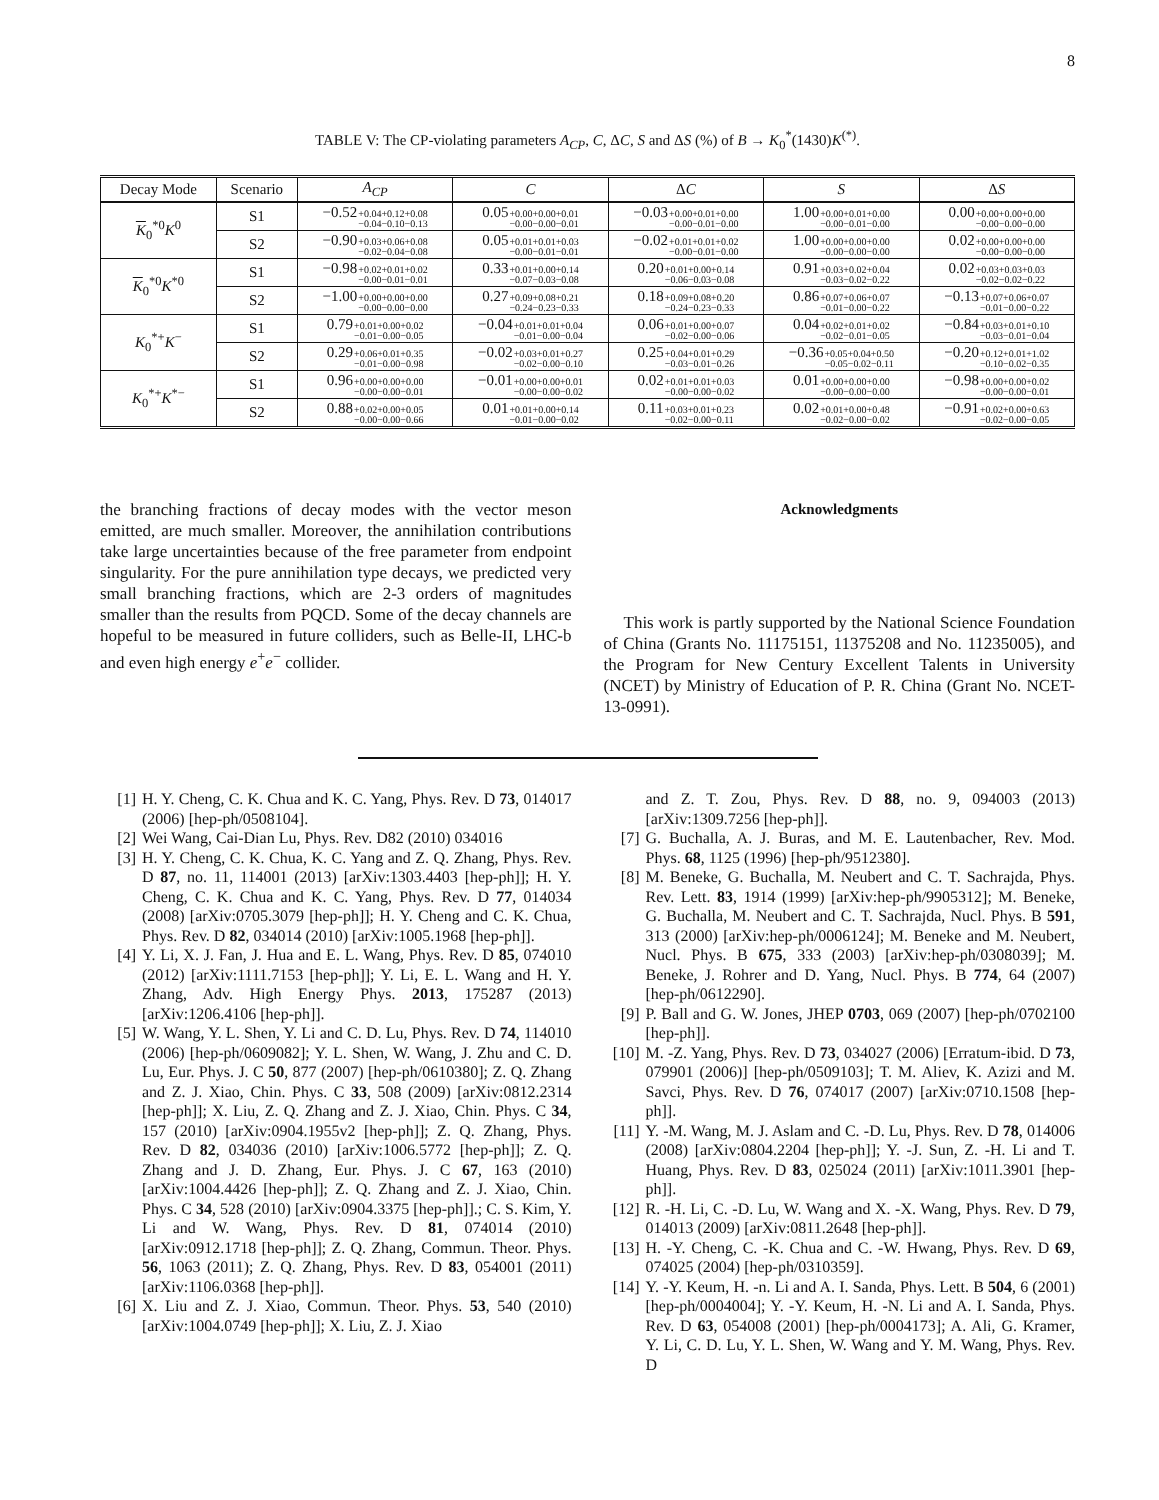8
TABLE V: The CP-violating parameters A<sub>CP</sub>, C, ΔC, S and ΔS (%) of B → K<sub>0</sub><sup>*</sup>(1430)K<sup>(*)</sup>.
| Decay Mode | Scenario | A<sub>CP</sub> | C | Δ C | S | Δ S |
| --- | --- | --- | --- | --- | --- | --- |
| K<sub>0</sub><sup>*0</sup> K<sup>0</sup> | S1 | −0.52 +0.04+0.12+0.08 −0.04−0.10−0.13 | 0.05 +0.00+0.00+0.01 −0.00−0.00−0.01 | −0.03 +0.00+0.01+0.00 −0.00−0.01−0.00 | 1.00 +0.00+0.01+0.00 −0.00−0.01−0.00 | 0.00 +0.00+0.00+0.00 −0.00−0.00−0.00 |
| | S2 | −0.90 +0.03+0.06+0.08 −0.02−0.04−0.08 | 0.05 +0.01+0.01+0.03 −0.00−0.01−0.01 | −0.02 +0.01+0.01+0.02 −0.00−0.01−0.00 | 1.00 +0.00+0.00+0.00 −0.00−0.00−0.00 | 0.02 +0.00+0.00+0.00 −0.00−0.00−0.00 |
| K<sub>0</sub><sup>*0</sup> K<sup>*0</sup> | S1 | −0.98 +0.02+0.01+0.02 −0.00−0.01−0.01 | 0.33 +0.01+0.00+0.14 −0.07−0.03−0.08 | 0.20 +0.01+0.00+0.14 −0.06−0.03−0.08 | 0.91 +0.03+0.02+0.04 −0.03−0.02−0.22 | 0.02 +0.03+0.03+0.03 −0.02−0.02−0.22 |
| | S2 | −1.00 +0.00+0.00+0.00 −0.00−0.00−0.00 | 0.27 +0.09+0.08+0.21 −0.24−0.23−0.33 | 0.18 +0.09+0.08+0.20 −0.24−0.23−0.33 | 0.86 +0.07+0.06+0.07 −0.01−0.00−0.22 | −0.13 +0.07+0.06+0.07 −0.01−0.00−0.22 |
| K<sub>0</sub><sup>*+</sup> K<sup>−</sup> | S1 | 0.79 +0.01+0.00+0.02 −0.01−0.00−0.05 | −0.04 +0.01+0.01+0.04 −0.01−0.00−0.04 | 0.06 +0.01+0.00+0.07 −0.02−0.00−0.06 | 0.04 +0.02+0.01+0.02 −0.02−0.01−0.05 | −0.84 +0.03+0.01+0.10 −0.03−0.01−0.04 |
| | S2 | 0.29 +0.06+0.01+0.35 −0.01−0.00−0.98 | −0.02 +0.03+0.01+0.27 −0.02−0.00−0.10 | 0.25 +0.04+0.01+0.29 −0.03−0.01−0.26 | −0.36 +0.05+0.04+0.50 −0.05−0.02−0.11 | −0.20 +0.12+0.01+1.02 −0.10−0.02−0.35 |
| K<sub>0</sub><sup>*+</sup> K<sup>*−</sup> | S1 | 0.96 +0.00+0.00+0.00 −0.00−0.00−0.01 | −0.01 +0.00+0.00+0.01 −0.00−0.00−0.02 | 0.02 +0.01+0.01+0.03 −0.00−0.00−0.02 | 0.01 +0.00+0.00+0.00 −0.00−0.00−0.00 | −0.98 +0.00+0.00+0.02 −0.00−0.00−0.01 |
| | S2 | 0.88 +0.02+0.00+0.05 −0.00−0.00−0.66 | 0.01 +0.01+0.00+0.14 −0.01−0.00−0.02 | 0.11 +0.03+0.01+0.23 −0.02−0.00−0.11 | 0.02 +0.01+0.00+0.48 −0.02−0.00−0.02 | −0.91 +0.02+0.00+0.63 −0.02−0.00−0.05 |
the branching fractions of decay modes with the vector meson emitted, are much smaller. Moreover, the annihilation contributions take large uncertainties because of the free parameter from endpoint singularity. For the pure annihilation type decays, we predicted very small branching fractions, which are 2-3 orders of magnitudes smaller than the results from PQCD. Some of the decay channels are hopeful to be measured in future colliders, such as Belle-II, LHC-b and even high energy e<sup>+</sup>e<sup>−</sup> collider.
Acknowledgments
This work is partly supported by the National Science Foundation of China (Grants No. 11175151, 11375208 and No. 11235005), and the Program for New Century Excellent Talents in University (NCET) by Ministry of Education of P. R. China (Grant No. NCET-13-0991).
[1] H. Y. Cheng, C. K. Chua and K. C. Yang, Phys. Rev. D 73, 014017 (2006) [hep-ph/0508104].
[2] Wei Wang, Cai-Dian Lu, Phys. Rev. D82 (2010) 034016
[3] H. Y. Cheng, C. K. Chua, K. C. Yang and Z. Q. Zhang, Phys. Rev. D 87, no. 11, 114001 (2013) [arXiv:1303.4403 [hep-ph]]; H. Y. Cheng, C. K. Chua and K. C. Yang, Phys. Rev. D 77, 014034 (2008) [arXiv:0705.3079 [hep-ph]]; H. Y. Cheng and C. K. Chua, Phys. Rev. D 82, 034014 (2010) [arXiv:1005.1968 [hep-ph]].
[4] Y. Li, X. J. Fan, J. Hua and E. L. Wang, Phys. Rev. D 85, 074010 (2012) [arXiv:1111.7153 [hep-ph]]; Y. Li, E. L. Wang and H. Y. Zhang, Adv. High Energy Phys. 2013, 175287 (2013)[arXiv:1206.4106 [hep-ph]].
[5] W. Wang, Y. L. Shen, Y. Li and C. D. Lu, Phys. Rev. D 74, 114010 (2006) [hep-ph/0609082]; Y. L. Shen, W. Wang, J. Zhu and C. D. Lu, Eur. Phys. J. C 50, 877 (2007) [hep-ph/0610380]; Z. Q. Zhang and Z. J. Xiao, Chin. Phys. C 33, 508 (2009) [arXiv:0812.2314 [hep-ph]]; X. Liu, Z. Q. Zhang and Z. J. Xiao, Chin. Phys. C 34, 157 (2010) [arXiv:0904.1955v2 [hep-ph]]; Z. Q. Zhang, Phys. Rev. D 82, 034036 (2010) [arXiv:1006.5772 [hep-ph]]; Z. Q. Zhang and J. D. Zhang, Eur. Phys. J. C 67, 163 (2010) [arXiv:1004.4426 [hep-ph]]; Z. Q. Zhang and Z. J. Xiao, Chin. Phys. C 34, 528 (2010) [arXiv:0904.3375 [hep-ph]].; C. S. Kim, Y. Li and W. Wang, Phys. Rev. D 81, 074014 (2010) [arXiv:0912.1718 [hep-ph]]; Z. Q. Zhang, Commun. Theor. Phys. 56, 1063 (2011); Z. Q. Zhang, Phys. Rev. D 83, 054001 (2011) [arXiv:1106.0368 [hep-ph]].
[6] X. Liu and Z. J. Xiao, Commun. Theor. Phys. 53, 540 (2010) [arXiv:1004.0749 [hep-ph]]; X. Liu, Z. J. Xiao
and Z. T. Zou, Phys. Rev. D 88, no. 9, 094003 (2013) [arXiv:1309.7256 [hep-ph]].
[7] G. Buchalla, A. J. Buras, and M. E. Lautenbacher, Rev. Mod. Phys. 68, 1125 (1996) [hep-ph/9512380].
[8] M. Beneke, G. Buchalla, M. Neubert and C. T. Sachrajda, Phys. Rev. Lett. 83, 1914 (1999) [arXiv:hep-ph/9905312]; M. Beneke, G. Buchalla, M. Neubert and C. T. Sachrajda, Nucl. Phys. B 591, 313 (2000) [arXiv:hep-ph/0006124]; M. Beneke and M. Neubert, Nucl. Phys. B 675, 333 (2003) [arXiv:hep-ph/0308039]; M. Beneke, J. Rohrer and D. Yang, Nucl. Phys. B 774, 64 (2007) [hep-ph/0612290].
[9] P. Ball and G. W. Jones, JHEP 0703, 069 (2007) [hep-ph/0702100 [hep-ph]].
[10] M. -Z. Yang, Phys. Rev. D 73, 034027 (2006) [Erratum-ibid. D 73, 079901 (2006)] [hep-ph/0509103]; T. M. Aliev, K. Azizi and M. Savci, Phys. Rev. D 76, 074017 (2007) [arXiv:0710.1508 [hep-ph]].
[11] Y. -M. Wang, M. J. Aslam and C. -D. Lu, Phys. Rev. D 78, 014006 (2008) [arXiv:0804.2204 [hep-ph]]; Y. -J. Sun, Z. -H. Li and T. Huang, Phys. Rev. D 83, 025024 (2011) [arXiv:1011.3901 [hep-ph]].
[12] R. -H. Li, C. -D. Lu, W. Wang and X. -X. Wang, Phys. Rev. D 79, 014013 (2009) [arXiv:0811.2648 [hep-ph]].
[13] H. -Y. Cheng, C. -K. Chua and C. -W. Hwang, Phys. Rev. D 69, 074025 (2004) [hep-ph/0310359].
[14] Y. -Y. Keum, H. -n. Li and A. I. Sanda, Phys. Lett. B 504, 6 (2001) [hep-ph/0004004]; Y. -Y. Keum, H. -N. Li and A. I. Sanda, Phys. Rev. D 63, 054008 (2001) [hep-ph/0004173]; A. Ali, G. Kramer, Y. Li, C. D. Lu, Y. L. Shen, W. Wang and Y. M. Wang, Phys. Rev. D